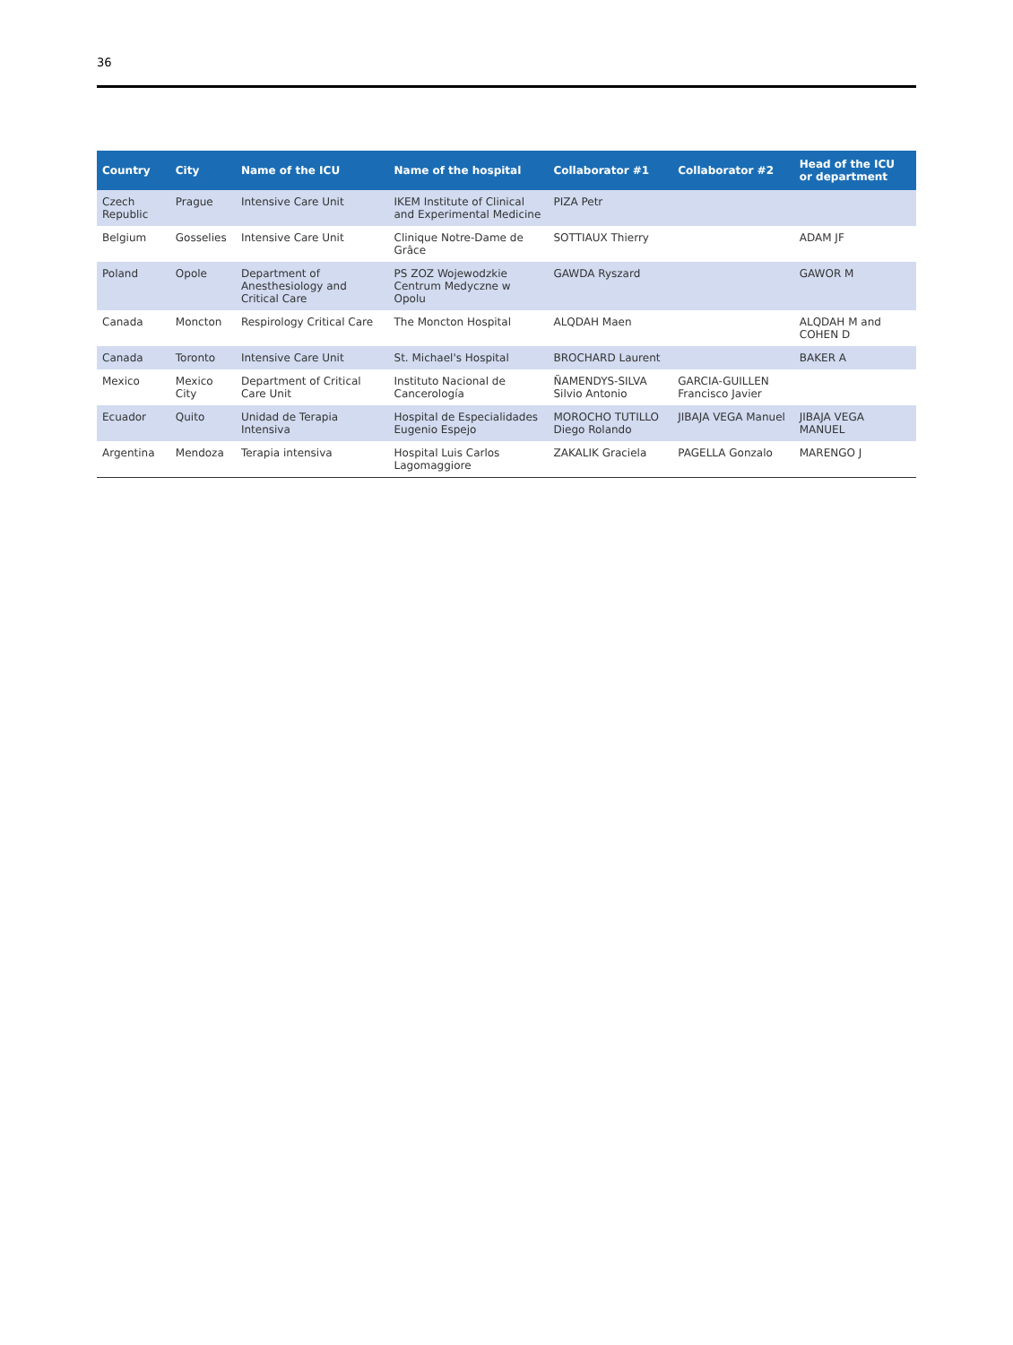36
| Country | City | Name of the ICU | Name of the hospital | Collaborator #1 | Collaborator #2 | Head of the ICU or department |
| --- | --- | --- | --- | --- | --- | --- |
| Czech Republic | Prague | Intensive Care Unit | IKEM Institute of Clinical and Experimental Medicine | PIZA Petr | | |
| Belgium | Gosselies | Intensive Care Unit | Clinique Notre-Dame de Grâce | SOTTIAUX Thierry | | ADAM JF |
| Poland | Opole | Department of Anesthesiology and Critical Care | PS ZOZ Wojewodzkie Centrum Medyczne w Opolu | GAWDA Ryszard | | GAWOR M |
| Canada | Moncton | Respirology Critical Care | The Moncton Hospital | ALQDAH Maen | | ALQDAH M and COHEN D |
| Canada | Toronto | Intensive Care Unit | St. Michael's Hospital | BROCHARD Laurent | | BAKER A |
| Mexico | Mexico City | Department of Critical Care Unit | Instituto Nacional de Cancerología | ÑAMENDYS-SILVA Silvio Antonio | GARCIA-GUILLEN Francisco Javier | |
| Ecuador | Quito | Unidad de Terapia Intensiva | Hospital de Especialidades Eugenio Espejo | MOROCHO TUTILLO Diego Rolando | JIBAJA VEGA Manuel | JIBAJA VEGA MANUEL |
| Argentina | Mendoza | Terapia intensiva | Hospital Luis Carlos Lagomaggiore | ZAKALIK Graciela | PAGELLA Gonzalo | MARENGO J |